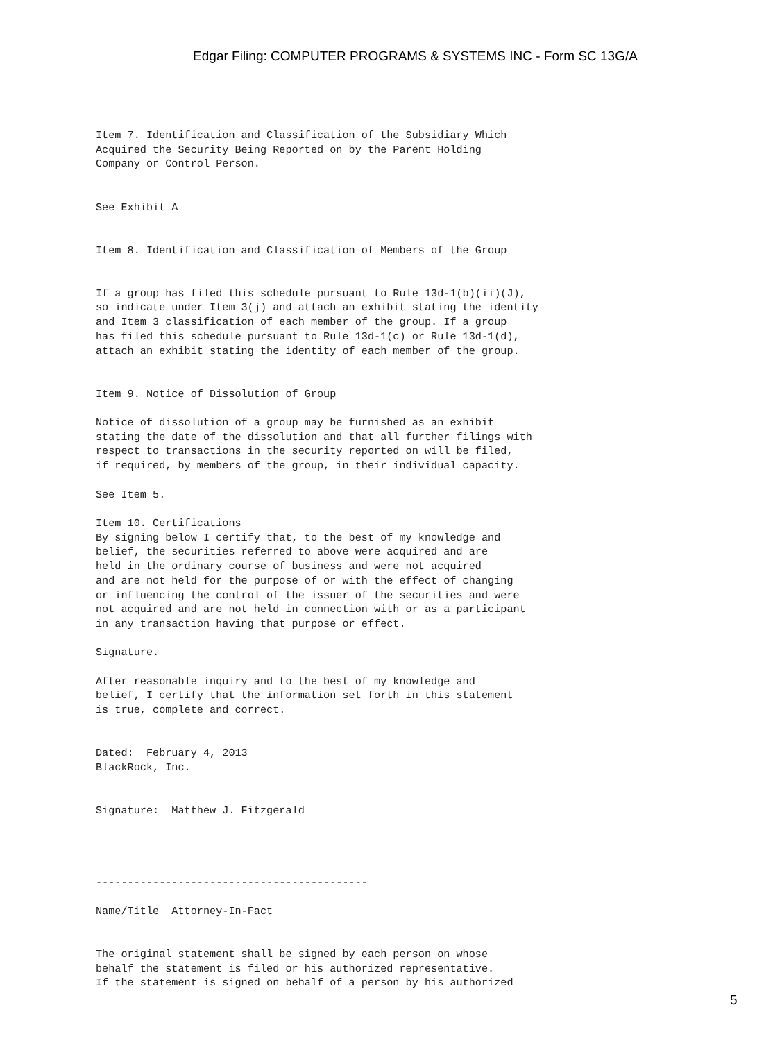Edgar Filing: COMPUTER PROGRAMS & SYSTEMS INC - Form SC 13G/A
Item 7. Identification and Classification of the Subsidiary Which
Acquired the Security Being Reported on by the Parent Holding
Company or Control Person.


See Exhibit A


Item 8. Identification and Classification of Members of the Group


If a group has filed this schedule pursuant to Rule 13d-1(b)(ii)(J),
so indicate under Item 3(j) and attach an exhibit stating the identity
and Item 3 classification of each member of the group. If a group
has filed this schedule pursuant to Rule 13d-1(c) or Rule 13d-1(d),
attach an exhibit stating the identity of each member of the group.


Item 9. Notice of Dissolution of Group

Notice of dissolution of a group may be furnished as an exhibit
stating the date of the dissolution and that all further filings with
respect to transactions in the security reported on will be filed,
if required, by members of the group, in their individual capacity.

See Item 5.

Item 10. Certifications
By signing below I certify that, to the best of my knowledge and
belief, the securities referred to above were acquired and are
held in the ordinary course of business and were not acquired
and are not held for the purpose of or with the effect of changing
or influencing the control of the issuer of the securities and were
not acquired and are not held in connection with or as a participant
in any transaction having that purpose or effect.

Signature.

After reasonable inquiry and to the best of my knowledge and
belief, I certify that the information set forth in this statement
is true, complete and correct.


Dated:  February 4, 2013
BlackRock, Inc.


Signature:  Matthew J. Fitzgerald




-------------------------------------------

Name/Title  Attorney-In-Fact


The original statement shall be signed by each person on whose
behalf the statement is filed or his authorized representative.
If the statement is signed on behalf of a person by his authorized
5